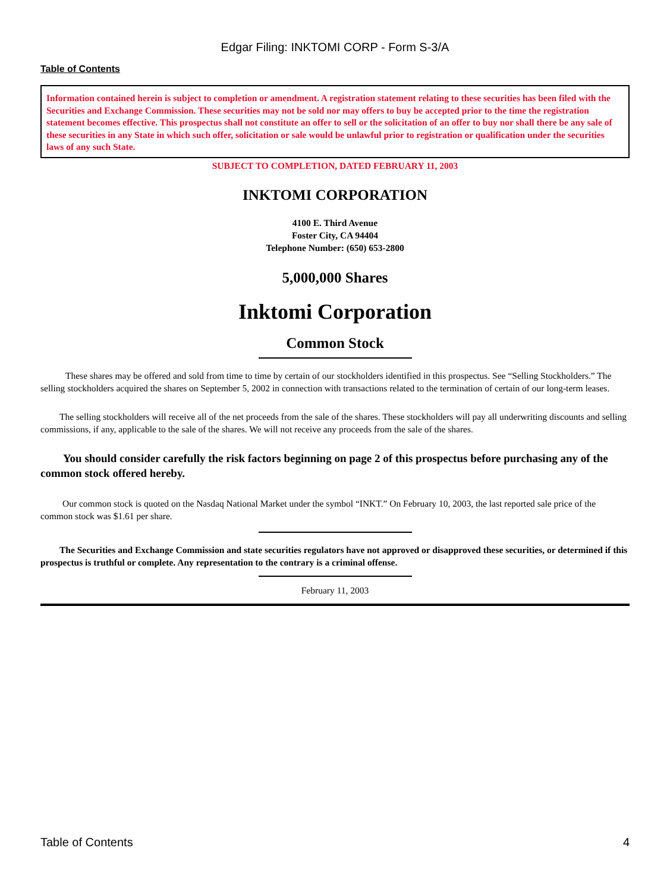Edgar Filing: INKTOMI CORP - Form S-3/A
Table of Contents
Information contained herein is subject to completion or amendment. A registration statement relating to these securities has been filed with the Securities and Exchange Commission. These securities may not be sold nor may offers to buy be accepted prior to the time the registration statement becomes effective. This prospectus shall not constitute an offer to sell or the solicitation of an offer to buy nor shall there be any sale of these securities in any State in which such offer, solicitation or sale would be unlawful prior to registration or qualification under the securities laws of any such State.
SUBJECT TO COMPLETION, DATED FEBRUARY 11, 2003
INKTOMI CORPORATION
4100 E. Third Avenue
Foster City, CA 94404
Telephone Number: (650) 653-2800
5,000,000 Shares
Inktomi Corporation
Common Stock
These shares may be offered and sold from time to time by certain of our stockholders identified in this prospectus. See “Selling Stockholders.” The selling stockholders acquired the shares on September 5, 2002 in connection with transactions related to the termination of certain of our long-term leases.
The selling stockholders will receive all of the net proceeds from the sale of the shares. These stockholders will pay all underwriting discounts and selling commissions, if any, applicable to the sale of the shares. We will not receive any proceeds from the sale of the shares.
You should consider carefully the risk factors beginning on page 2 of this prospectus before purchasing any of the common stock offered hereby.
Our common stock is quoted on the Nasdaq National Market under the symbol “INKT.” On February 10, 2003, the last reported sale price of the common stock was $1.61 per share.
The Securities and Exchange Commission and state securities regulators have not approved or disapproved these securities, or determined if this prospectus is truthful or complete. Any representation to the contrary is a criminal offense.
February 11, 2003
Table of Contents 4